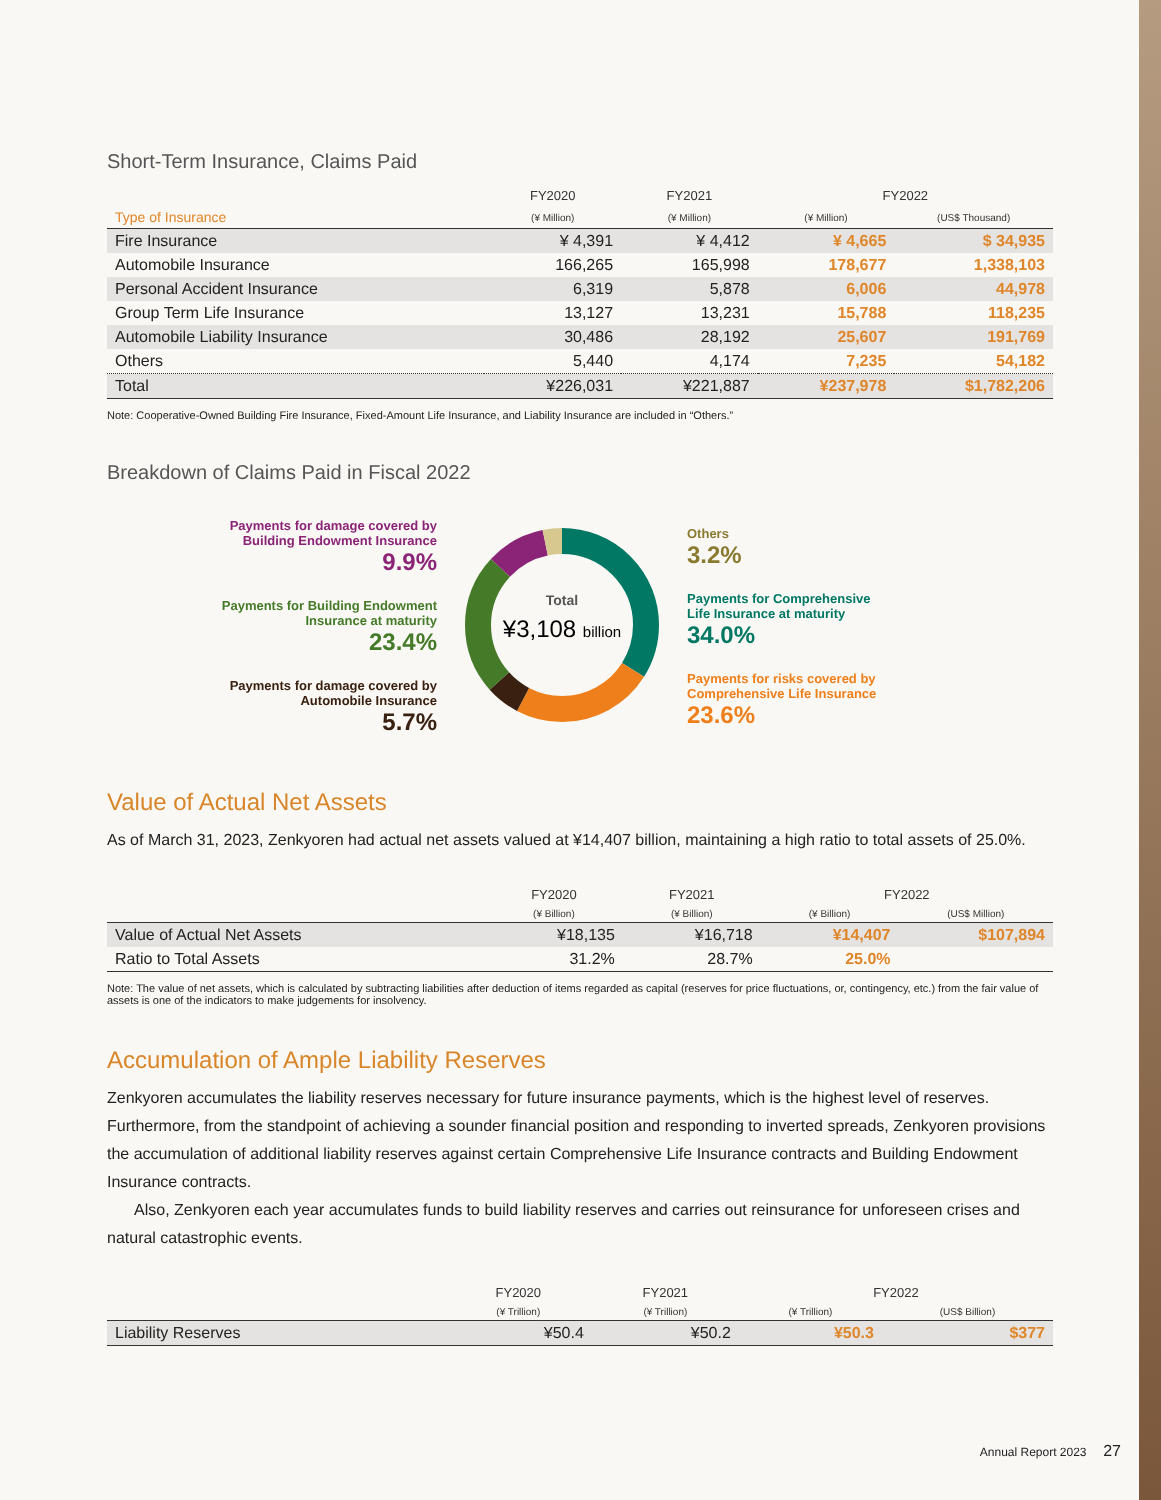Short-Term Insurance, Claims Paid
| | FY2020 | FY2021 | FY2022 | |
| --- | --- | --- | --- | --- |
| Type of Insurance | (¥ Million) | (¥ Million) | (¥ Million) | (US$ Thousand) |
| Fire Insurance | ¥ 4,391 | ¥ 4,412 | ¥ 4,665 | $ 34,935 |
| Automobile Insurance | 166,265 | 165,998 | 178,677 | 1,338,103 |
| Personal Accident Insurance | 6,319 | 5,878 | 6,006 | 44,978 |
| Group Term Life Insurance | 13,127 | 13,231 | 15,788 | 118,235 |
| Automobile Liability Insurance | 30,486 | 28,192 | 25,607 | 191,769 |
| Others | 5,440 | 4,174 | 7,235 | 54,182 |
| Total | ¥226,031 | ¥221,887 | ¥237,978 | $1,782,206 |
Note: Cooperative-Owned Building Fire Insurance, Fixed-Amount Life Insurance, and Liability Insurance are included in “Others.”
Breakdown of Claims Paid in Fiscal 2022
Payments for damage covered by
Building Endowment Insurance
9.9%
Payments for Building Endowment
Insurance at maturity
23.4%
Payments for damage covered by
Automobile Insurance
5.7%
Total
¥3,108 billion
Others
3.2%
Payments for Comprehensive
Life Insurance at maturity
34.0%
Payments for risks covered by
Comprehensive Life Insurance
23.6%
Value of Actual Net Assets
As of March 31, 2023, Zenkyoren had actual net assets valued at ¥14,407 billion, maintaining a high ratio to total assets of 25.0%.
| | FY2020 | FY2021 | FY2022 | |
| --- | --- | --- | --- | --- |
| | (¥ Billion) | (¥ Billion) | (¥ Billion) | (US$ Million) |
| Value of Actual Net Assets | ¥18,135 | ¥16,718 | ¥14,407 | $107,894 |
| Ratio to Total Assets | 31.2% | 28.7% | 25.0% | |
Note: The value of net assets, which is calculated by subtracting liabilities after deduction of items regarded as capital (reserves for price fluctuations, or, contingency, etc.) from the fair value of assets is one of the indicators to make judgements for insolvency.
Accumulation of Ample Liability Reserves
Zenkyoren accumulates the liability reserves necessary for future insurance payments, which is the highest level of reserves. Furthermore, from the standpoint of achieving a sounder financial position and responding to inverted spreads, Zenkyoren provisions the accumulation of additional liability reserves against certain Comprehensive Life Insurance contracts and Building Endowment Insurance contracts.
Also, Zenkyoren each year accumulates funds to build liability reserves and carries out reinsurance for unforeseen crises and natural catastrophic events.
| | FY2020 | FY2021 | FY2022 | |
| --- | --- | --- | --- | --- |
| | (¥ Trillion) | (¥ Trillion) | (¥ Trillion) | (US$ Billion) |
| Liability Reserves | ¥50.4 | ¥50.2 | ¥50.3 | $377 |
Annual Report 2023 27